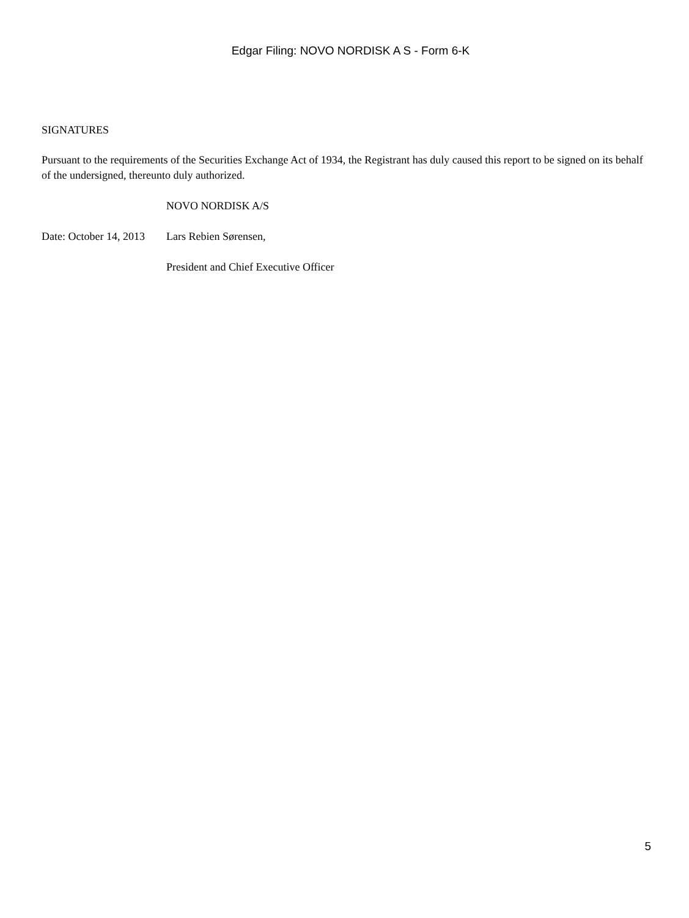Edgar Filing: NOVO NORDISK A S - Form 6-K
SIGNATURES
Pursuant to the requirements of the Securities Exchange Act of 1934, the Registrant has duly caused this report to be signed on its behalf of the undersigned, thereunto duly authorized.
| | NOVO NORDISK A/S |
| Date: October 14, 2013 | Lars Rebien Sørensen, |
| | President and Chief Executive Officer |
5